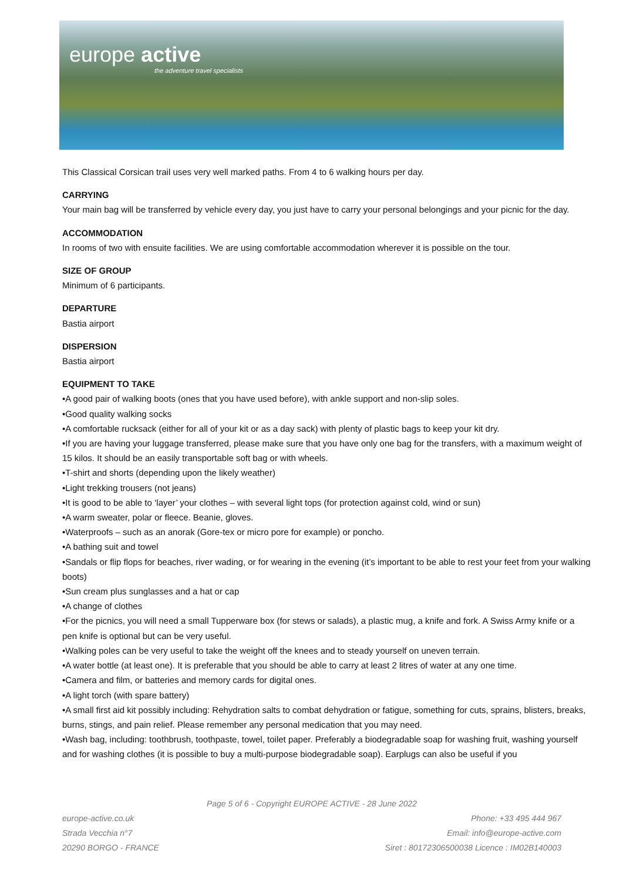europe active
the adventure travel specialists
This Classical Corsican trail uses very well marked paths. From 4 to 6 walking hours per day.
CARRYING
Your main bag will be transferred by vehicle every day, you just have to carry your personal belongings and your picnic for the day.
ACCOMMODATION
In rooms of two with ensuite facilities. We are using comfortable accommodation wherever it is possible on the tour.
SIZE OF GROUP
Minimum of 6 participants.
DEPARTURE
Bastia airport
DISPERSION
Bastia airport
EQUIPMENT TO TAKE
•A good pair of walking boots (ones that you have used before), with ankle support and non-slip soles.
•Good quality walking socks
•A comfortable rucksack (either for all of your kit or as a day sack) with plenty of plastic bags to keep your kit dry.
•If you are having your luggage transferred, please make sure that you have only one bag for the transfers, with a maximum weight of 15 kilos. It should be an easily transportable soft bag or with wheels.
•T-shirt and shorts (depending upon the likely weather)
•Light trekking trousers (not jeans)
•It is good to be able to ‘layer’ your clothes – with several light tops (for protection against cold, wind or sun)
•A warm sweater, polar or fleece. Beanie, gloves.
•Waterproofs – such as an anorak (Gore-tex or micro pore for example) or poncho.
•A bathing suit and towel
•Sandals or flip flops for beaches, river wading, or for wearing in the evening (it’s important to be able to rest your feet from your walking boots)
•Sun cream plus sunglasses and a hat or cap
•A change of clothes
•For the picnics, you will need a small Tupperware box (for stews or salads), a plastic mug, a knife and fork. A Swiss Army knife or a pen knife is optional but can be very useful.
•Walking poles can be very useful to take the weight off the knees and to steady yourself on uneven terrain.
•A water bottle (at least one). It is preferable that you should be able to carry at least 2 litres of water at any one time.
•Camera and film, or batteries and memory cards for digital ones.
•A light torch (with spare battery)
•A small first aid kit possibly including: Rehydration salts to combat dehydration or fatigue, something for cuts, sprains, blisters, breaks, burns, stings, and pain relief. Please remember any personal medication that you may need.
•Wash bag, including: toothbrush, toothpaste, towel, toilet paper. Preferably a biodegradable soap for washing fruit, washing yourself and for washing clothes (it is possible to buy a multi-purpose biodegradable soap). Earplugs can also be useful if you
Page 5 of 6 - Copyright EUROPE ACTIVE - 28 June 2022
europe-active.co.uk
Strada Vecchia n°7
20290 BORGO - FRANCE
Phone: +33 495 444 967
Email: info@europe-active.com
Siret : 80172306500038 Licence : IM02B140003